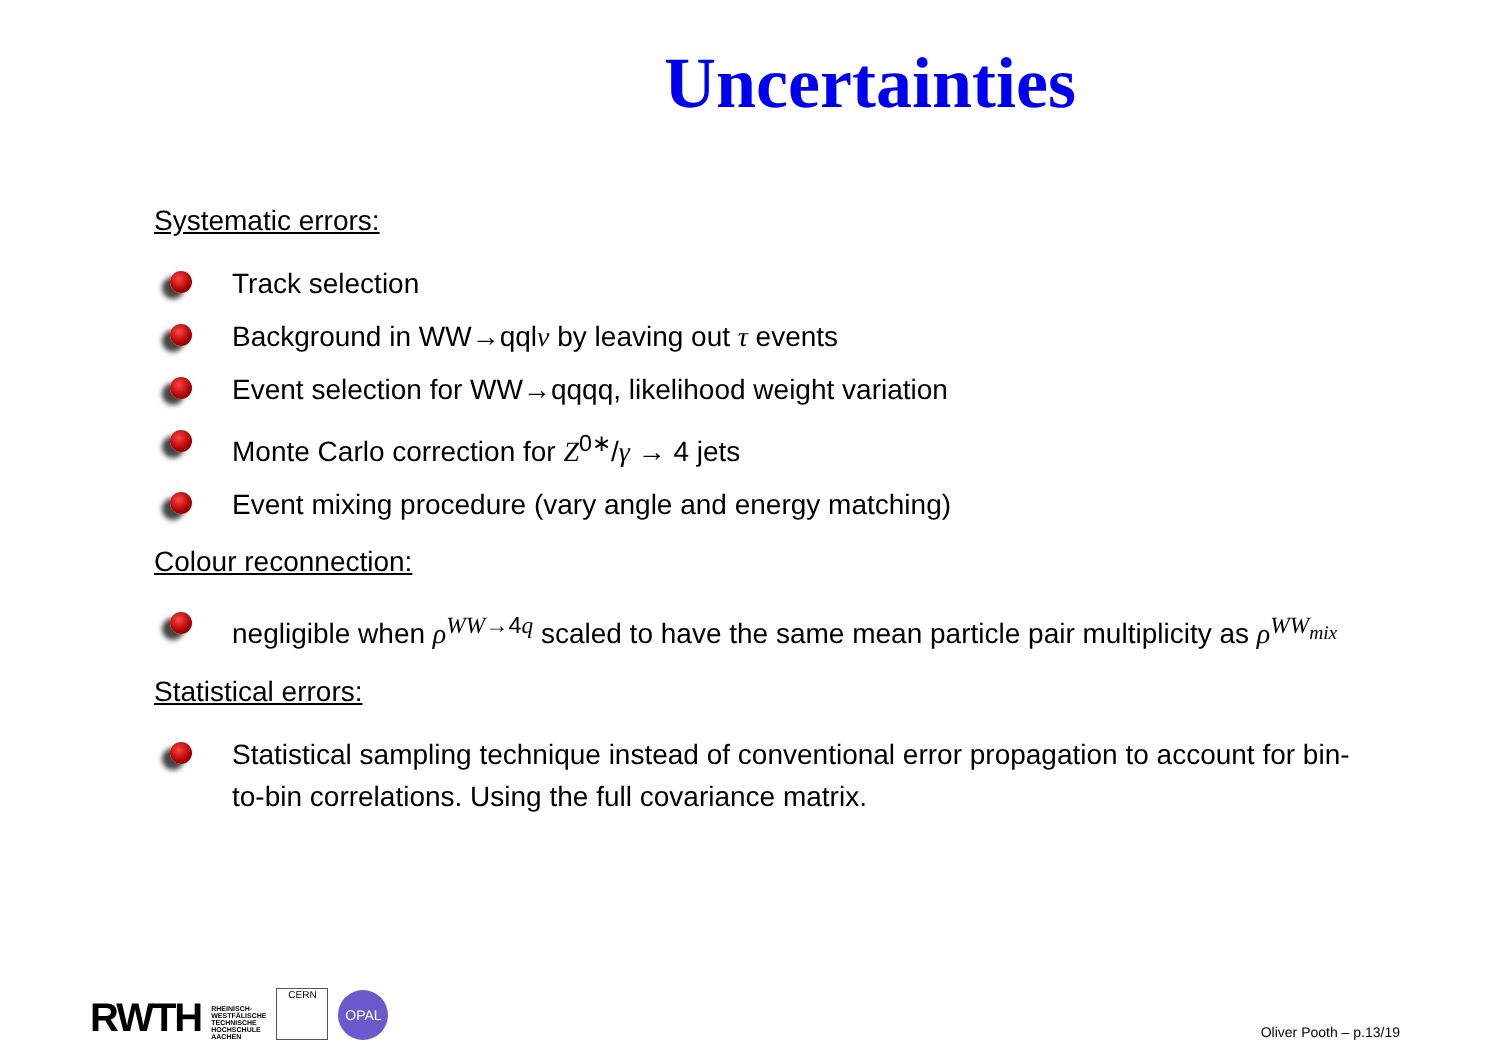Uncertainties
Systematic errors:
Track selection
Background in WW→qqlν by leaving out τ events
Event selection for WW→qqqq, likelihood weight variation
Monte Carlo correction for Z<sup>0∗</sup>/γ → 4 jets
Event mixing procedure (vary angle and energy matching)
Colour reconnection:
negligible when ρ<sup>WW→4q</sup> scaled to have the same mean particle pair multiplicity as ρ<sup>WW<sub>mix</sub></sup>
Statistical errors:
Statistical sampling technique instead of conventional error propagation to account for bin-to-bin correlations. Using the full covariance matrix.
RWTH RHEINISCH-
WESTFÄLISCHE
TECHNISCHE
HOCHSCHULE
AACHEN
CERN
OPAL
Oliver Pooth – p.13/19